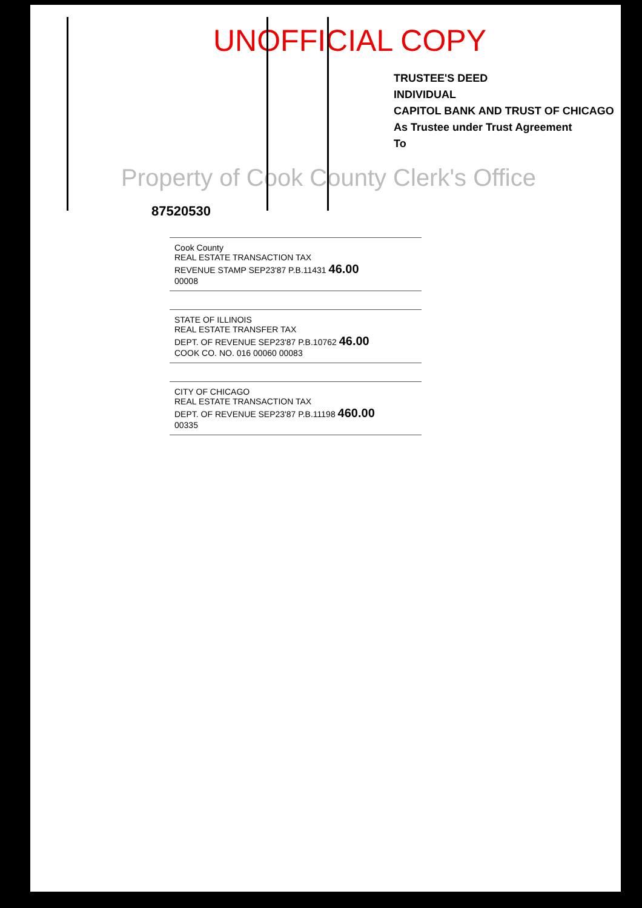UNOFFICIAL COPY
TRUSTEE'S DEED
INDIVIDUAL
CAPITOL BANK AND TRUST OF CHICAGO
As Trustee under Trust Agreement
To
Property of Cook County Clerk's Office
87520530
Cook County
REAL ESTATE TRANSACTION TAX
REVENUE STAMP SEP23'87 P.B.11431 46.00
00008
STATE OF ILLINOIS
REAL ESTATE TRANSFER TAX
DEPT. OF REVENUE SEP23'87 P.B.10762 46.00
COOK CO. NO. 016 00060 00083
CITY OF CHICAGO
REAL ESTATE TRANSACTION TAX
DEPT. OF REVENUE SEP23'87 P.B.11198 460.00
00335